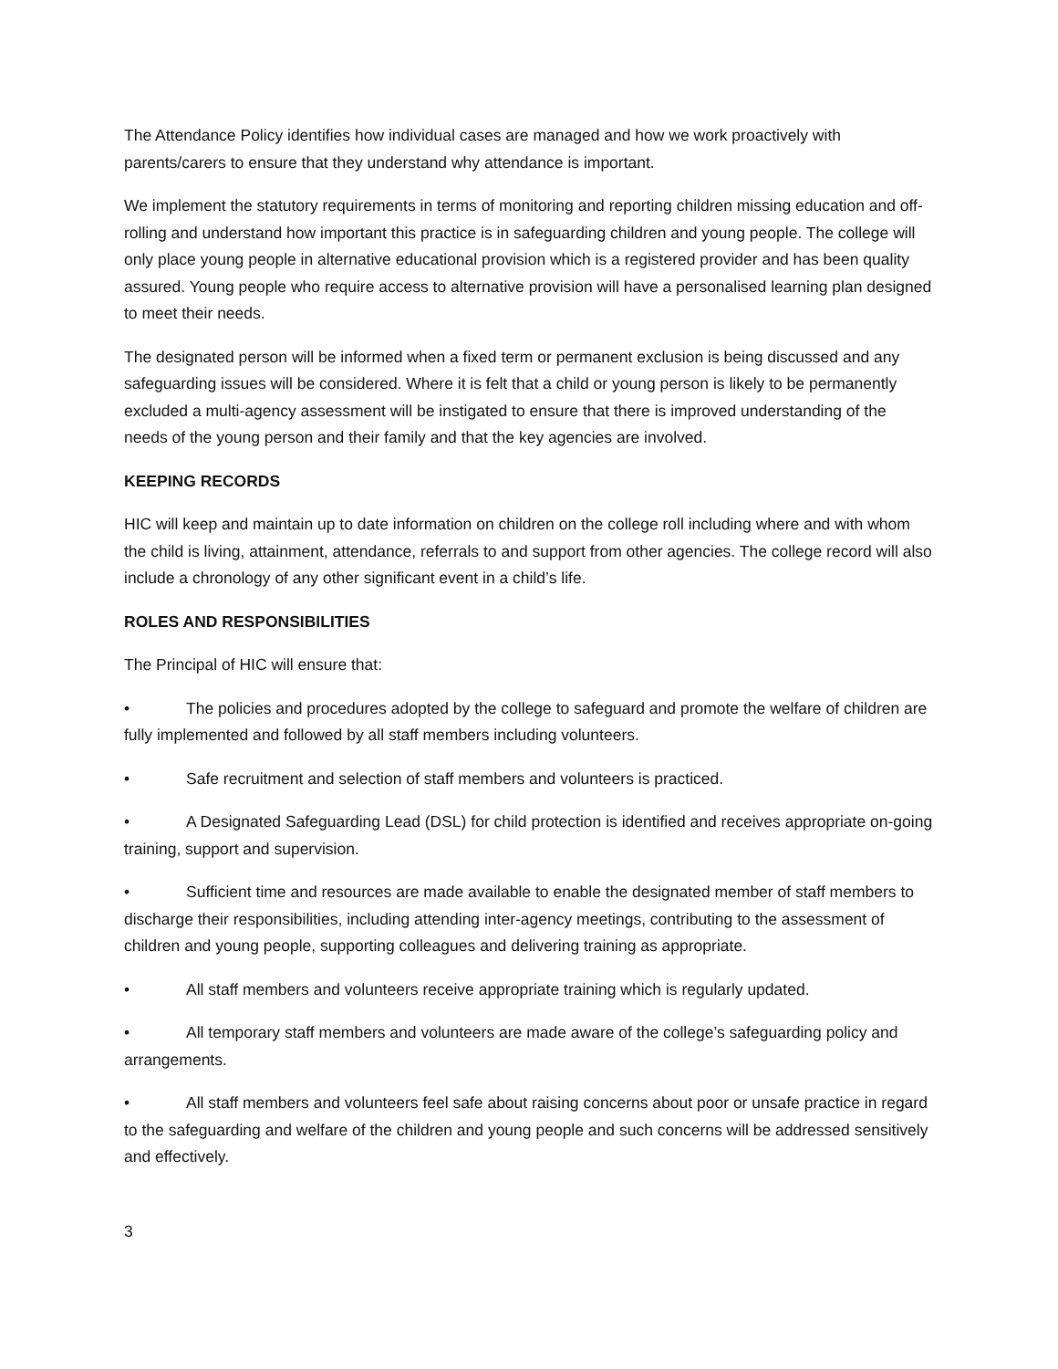The Attendance Policy identifies how individual cases are managed and how we work proactively with parents/carers to ensure that they understand why attendance is important.
We implement the statutory requirements in terms of monitoring and reporting children missing education and off-rolling and understand how important this practice is in safeguarding children and young people. The college will only place young people in alternative educational provision which is a registered provider and has been quality assured. Young people who require access to alternative provision will have a personalised learning plan designed to meet their needs.
The designated person will be informed when a fixed term or permanent exclusion is being discussed and any safeguarding issues will be considered. Where it is felt that a child or young person is likely to be permanently excluded a multi-agency assessment will be instigated to ensure that there is improved understanding of the needs of the young person and their family and that the key agencies are involved.
KEEPING RECORDS
HIC will keep and maintain up to date information on children on the college roll including where and with whom the child is living, attainment, attendance, referrals to and support from other agencies. The college record will also include a chronology of any other significant event in a child’s life.
ROLES AND RESPONSIBILITIES
The Principal of HIC will ensure that:
• The policies and procedures adopted by the college to safeguard and promote the welfare of children are fully implemented and followed by all staff members including volunteers.
• Safe recruitment and selection of staff members and volunteers is practiced.
• A Designated Safeguarding Lead (DSL) for child protection is identified and receives appropriate on-going training, support and supervision.
• Sufficient time and resources are made available to enable the designated member of staff members to discharge their responsibilities, including attending inter-agency meetings, contributing to the assessment of children and young people, supporting colleagues and delivering training as appropriate.
• All staff members and volunteers receive appropriate training which is regularly updated.
• All temporary staff members and volunteers are made aware of the college’s safeguarding policy and arrangements.
• All staff members and volunteers feel safe about raising concerns about poor or unsafe practice in regard to the safeguarding and welfare of the children and young people and such concerns will be addressed sensitively and effectively.
3